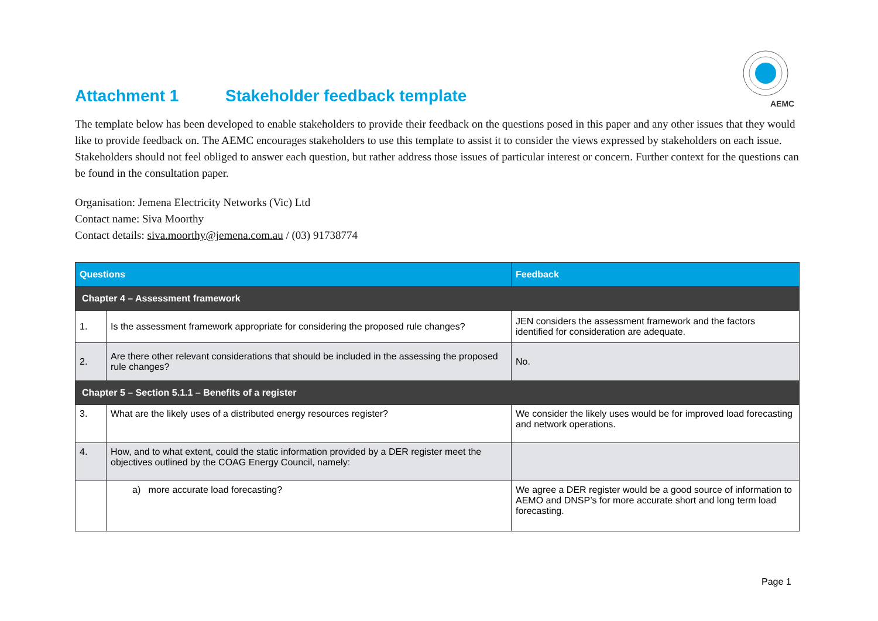AEMC
Attachment 1 Stakeholder feedback template
The template below has been developed to enable stakeholders to provide their feedback on the questions posed in this paper and any other issues that they would like to provide feedback on. The AEMC encourages stakeholders to use this template to assist it to consider the views expressed by stakeholders on each issue. Stakeholders should not feel obliged to answer each question, but rather address those issues of particular interest or concern. Further context for the questions can be found in the consultation paper.
Organisation: Jemena Electricity Networks (Vic) Ltd
Contact name: Siva Moorthy
Contact details: siva.moorthy@jemena.com.au / (03) 91738774
| Questions | | Feedback |
| --- | --- | --- |
| Chapter 4 – Assessment framework | | |
| 1. | Is the assessment framework appropriate for considering the proposed rule changes? | JEN considers the assessment framework and the factors identified for consideration are adequate. |
| 2. | Are there other relevant considerations that should be included in the assessing the proposed rule changes? | No. |
| Chapter 5 – Section 5.1.1 – Benefits of a register | | |
| 3. | What are the likely uses of a distributed energy resources register? | We consider the likely uses would be for improved load forecasting and network operations. |
| 4. | How, and to what extent, could the static information provided by a DER register meet the objectives outlined by the COAG Energy Council, namely: | |
| | a) more accurate load forecasting? | We agree a DER register would be a good source of information to AEMO and DNSP’s for more accurate short and long term load forecasting. |
Page 1